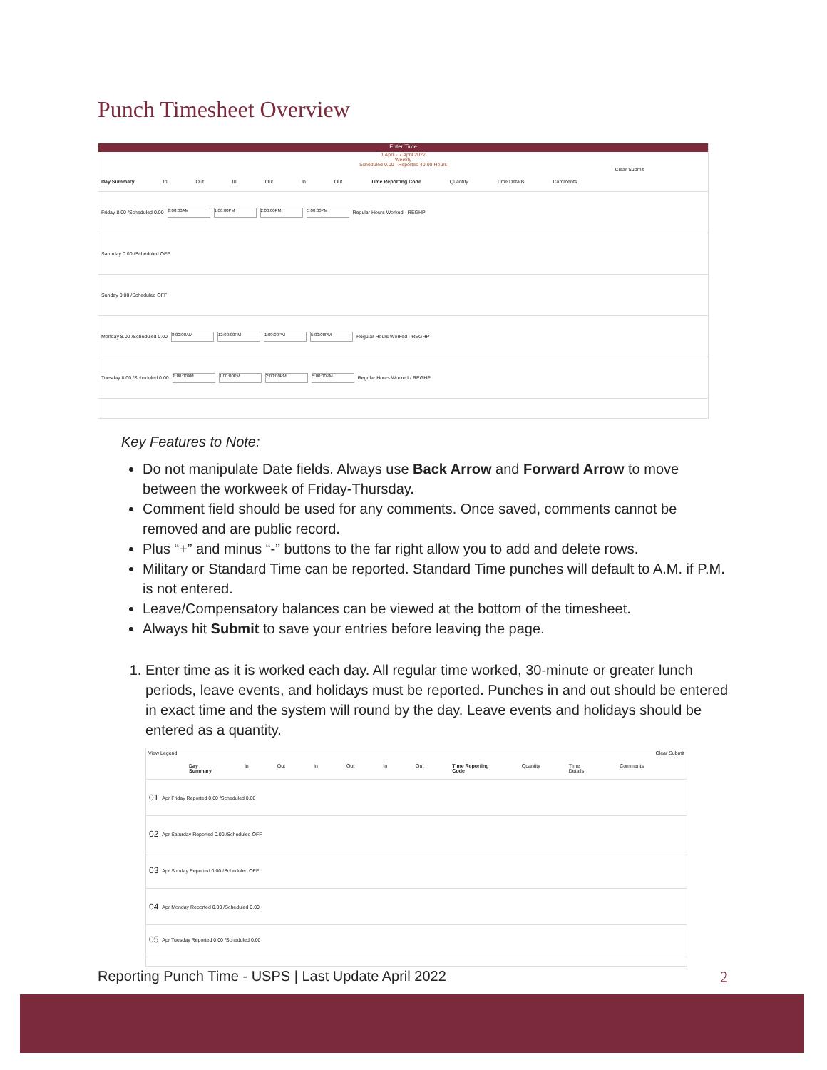Punch Timesheet Overview
Enter Time
1 April - 7 April 2022
Weekly
Scheduled 0.00 | Reported 40.00 Hours
Clear Submit
Day Summary In Out In Out In Out Time Reporting Code Quantity Time Details Comments
Friday 8.00 /Scheduled 0.00 8:00:00AM 1:00:00PM 2:00:00PM 5:00:00PM Regular Hours Worked - REGHP
Saturday 0.00 /Scheduled OFF
Sunday 0.00 /Scheduled OFF
Monday 8.00 /Scheduled 0.00 8:00:00AM 12:00:00PM 1:00:00PM 5:00:00PM Regular Hours Worked - REGHP
Tuesday 8.00 /Scheduled 0.00 8:00:00AM 1:00:00PM 2:00:00PM 5:00:00PM Regular Hours Worked - REGHP
Key Features to Note:
Do not manipulate Date fields. Always use Back Arrow and Forward Arrow to move between the workweek of Friday-Thursday.
Comment field should be used for any comments. Once saved, comments cannot be removed and are public record.
Plus “+” and minus “-” buttons to the far right allow you to add and delete rows.
Military or Standard Time can be reported. Standard Time punches will default to A.M. if P.M. is not entered.
Leave/Compensatory balances can be viewed at the bottom of the timesheet.
Always hit Submit to save your entries before leaving the page.
1. Enter time as it is worked each day. All regular time worked, 30-minute or greater lunch periods, leave events, and holidays must be reported. Punches in and out should be entered in exact time and the system will round by the day. Leave events and holidays should be entered as a quantity.
View Legend Clear Submit
Day Summary In Out In Out In Out Time Reporting Code Quantity Time Details Comments
01 Apr Friday Reported 0.00 /Scheduled 0.00
02 Apr Saturday Reported 0.00 /Scheduled OFF
03 Apr Sunday Reported 0.00 /Scheduled OFF
04 Apr Monday Reported 0.00 /Scheduled 0.00
05 Apr Tuesday Reported 0.00 /Scheduled 0.00
Reporting Punch Time - USPS | Last Update April 2022
2